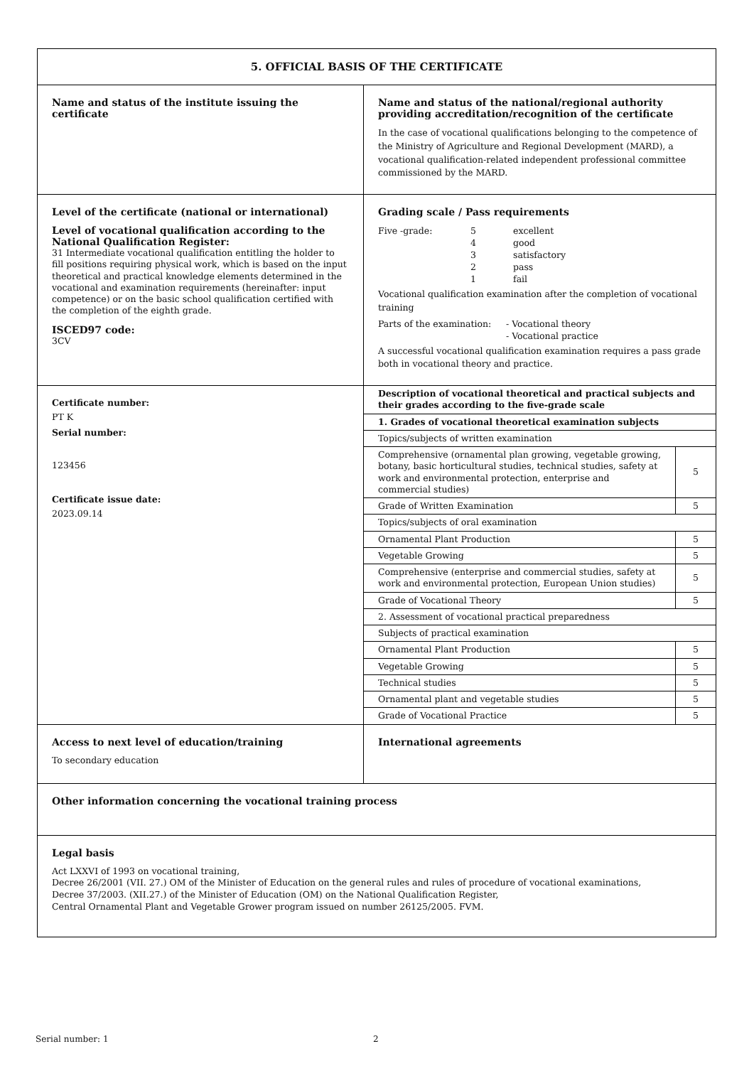| 5. OFFICIAL BASIS OF THE CERTIFICATE | |
| Name and status of the institute issuing the certificate | Name and status of the national/regional authority providing accreditation/recognition of the certificate In the case of vocational qualifications belonging to the competence of the Ministry of Agriculture and Regional Development (MARD), a vocational qualification-related independent professional committee commissioned by the MARD. |
| Level of the certificate (national or international) Level of vocational qualification according to the National Qualification Register: 31 Intermediate vocational qualification entitling the holder to fill positions requiring physical work, which is based on the input theoretical and practical knowledge elements determined in the vocational and examination requirements (hereinafter: input competence) or on the basic school qualification certified with the completion of the eighth grade. ISCED97 code: 3CV | Grading scale / Pass requirements / Five -grade: / 5 / excellent / / / 4 / good / / / 3 / satisfactory / / / 2 / pass / / / 1 / fail / Vocational qualification examination after the completion of vocational training / Parts of the examination: / - Vocational theory / / / - Vocational practice / A successful vocational qualification examination requires a pass grade both in vocational theory and practice. |
| Certificate number: PT K Serial number: 123456 Certificate issue date: 2023.09.14 | / Description of vocational theoretical and practical subjects and their grades according to the five-grade scale / / / 1. Grades of vocational theoretical examination subjects / / / Topics/subjects of written examination / / / Comprehensive (ornamental plan growing, vegetable growing, botany, basic horticultural studies, technical studies, safety at work and environmental protection, enterprise and commercial studies) / 5 / / Grade of Written Examination / 5 / / Topics/subjects of oral examination / / / Ornamental Plant Production / 5 / / Vegetable Growing / 5 / / Comprehensive (enterprise and commercial studies, safety at work and environmental protection, European Union studies) / 5 / / Grade of Vocational Theory / 5 / / 2. Assessment of vocational practical preparedness / / / Subjects of practical examination / / / Ornamental Plant Production / 5 / / Vegetable Growing / 5 / / Technical studies / 5 / / Ornamental plant and vegetable studies / 5 / / Grade of Vocational Practice / 5 / |
| Access to next level of education/training To secondary education | International agreements |
| Other information concerning the vocational training process | |
| Legal basis Act LXXVI of 1993 on vocational training, Decree 26/2001 (VII. 27.) OM of the Minister of Education on the general rules and rules of procedure of vocational examinations, Decree 37/2003. (XII.27.) of the Minister of Education (OM) on the National Qualification Register, Central Ornamental Plant and Vegetable Grower program issued on number 26125/2005. FVM. | |
Serial number: 1 2